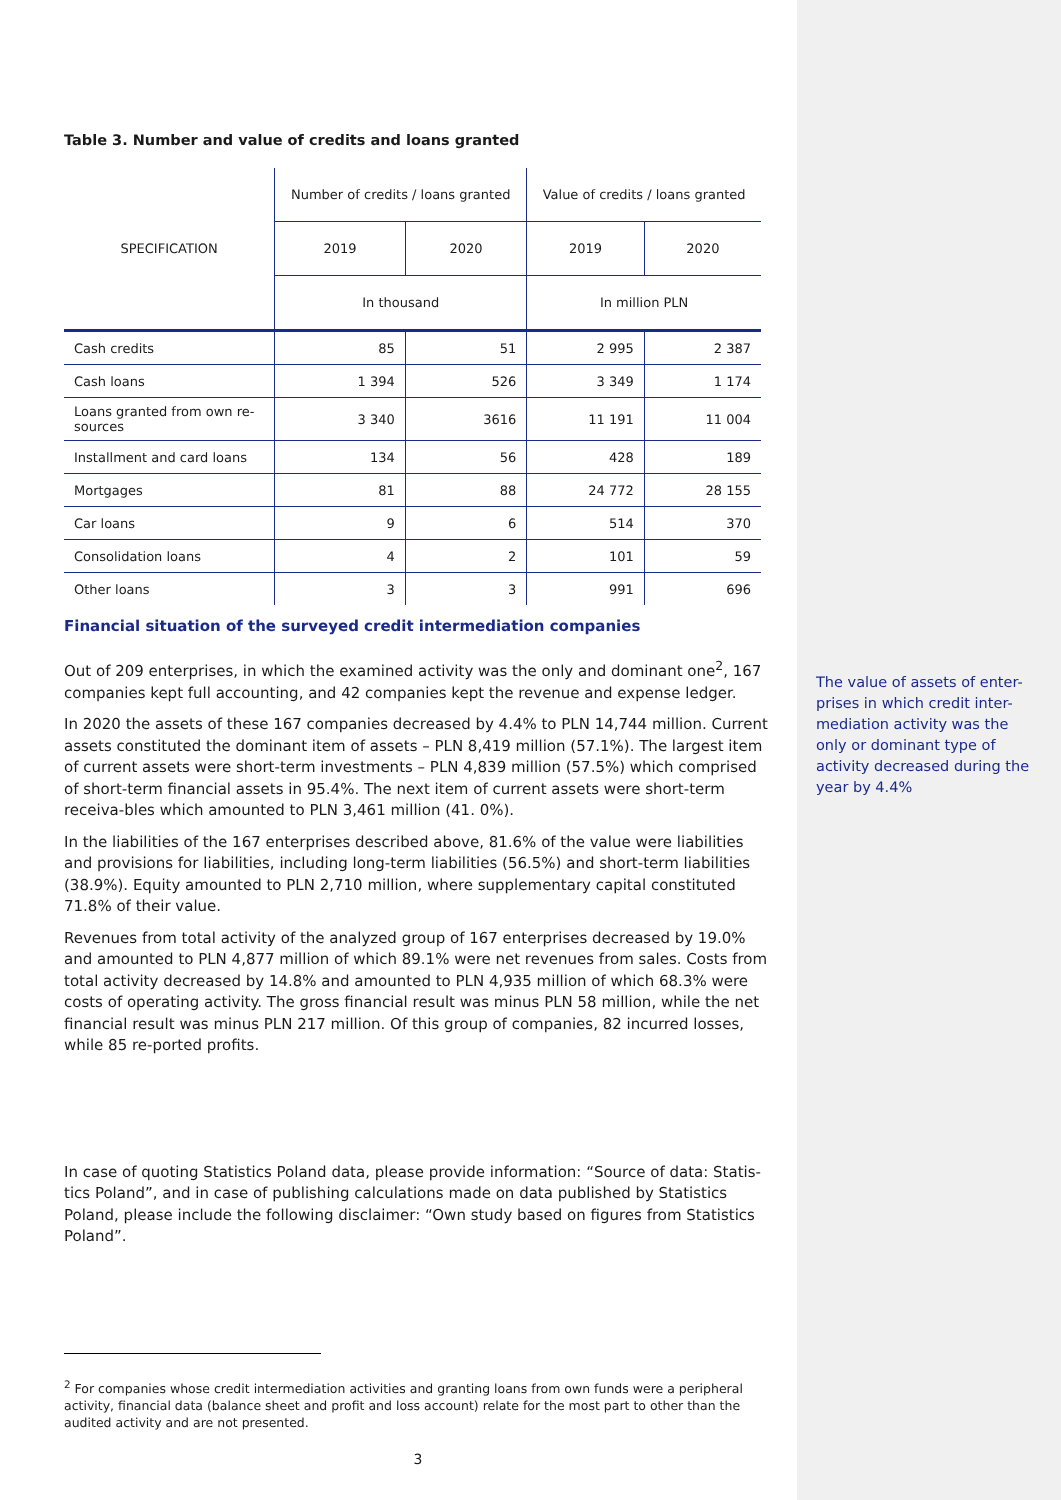Table 3. Number and value of credits and loans granted
| SPECIFICATION | Number of credits / loans granted | | Value of credits / loans granted | |
| | 2019 | 2020 | 2019 | 2020 |
| | In thousand | | In million PLN | |
| Cash credits | 85 | 51 | 2 995 | 2 387 |
| Cash loans | 1 394 | 526 | 3 349 | 1 174 |
| Loans granted from own re- sources | 3 340 | 3616 | 11 191 | 11 004 |
| Installment and card loans | 134 | 56 | 428 | 189 |
| Mortgages | 81 | 88 | 24 772 | 28 155 |
| Car loans | 9 | 6 | 514 | 370 |
| Consolidation loans | 4 | 2 | 101 | 59 |
| Other loans | 3 | 3 | 991 | 696 |
Financial situation of the surveyed credit intermediation companies
Out of 209 enterprises, in which the examined activity was the only and dominant one<sup>2</sup>, 167 companies kept full accounting, and 42 companies kept the revenue and expense ledger.
In 2020 the assets of these 167 companies decreased by 4.4% to PLN 14,744 million. Current assets constituted the dominant item of assets – PLN 8,419 million (57.1%). The largest item of current assets were short-term investments – PLN 4,839 million (57.5%) which comprised of short-term financial assets in 95.4%. The next item of current assets were short-term receiva-bles which amounted to PLN 3,461 million (41. 0%).
In the liabilities of the 167 enterprises described above, 81.6% of the value were liabilities and provisions for liabilities, including long-term liabilities (56.5%) and short-term liabilities (38.9%). Equity amounted to PLN 2,710 million, where supplementary capital constituted 71.8% of their value.
Revenues from total activity of the analyzed group of 167 enterprises decreased by 19.0% and amounted to PLN 4,877 million of which 89.1% were net revenues from sales. Costs from total activity decreased by 14.8% and amounted to PLN 4,935 million of which 68.3% were costs of operating activity. The gross financial result was minus PLN 58 million, while the net financial result was minus PLN 217 million. Of this group of companies, 82 incurred losses, while 85 re-ported profits.
In case of quoting Statistics Poland data, please provide information: “Source of data: Statis-tics Poland”, and in case of publishing calculations made on data published by Statistics Poland, please include the following disclaimer: “Own study based on figures from Statistics Poland”.
<sup>2</sup> For companies whose credit intermediation activities and granting loans from own funds were a peripheral activity, financial data (balance sheet and profit and loss account) relate for the most part to other than the audited activity and are not presented.
3
The value of assets of enter-prises in which credit inter-mediation activity was the only or dominant type of activity decreased during the year by 4.4%